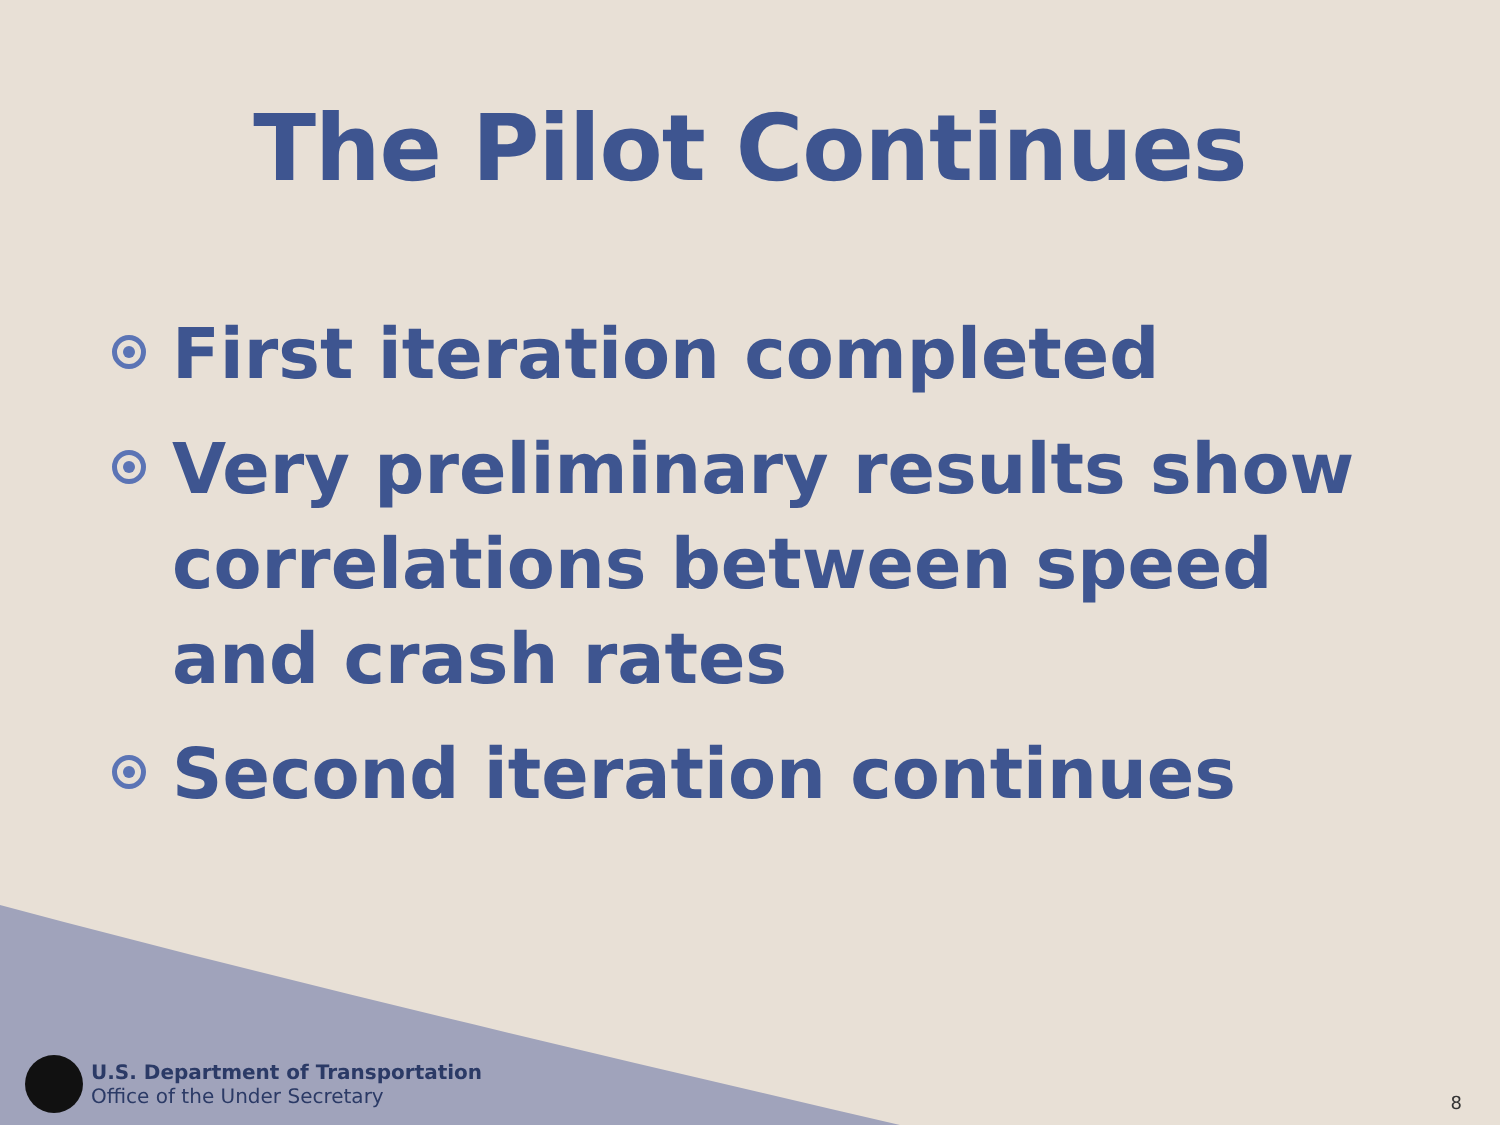The Pilot Continues
First iteration completed
Very preliminary results show correlations between speed and crash rates
Second iteration continues
U.S. Department of Transportation
Office of the Under Secretary
8